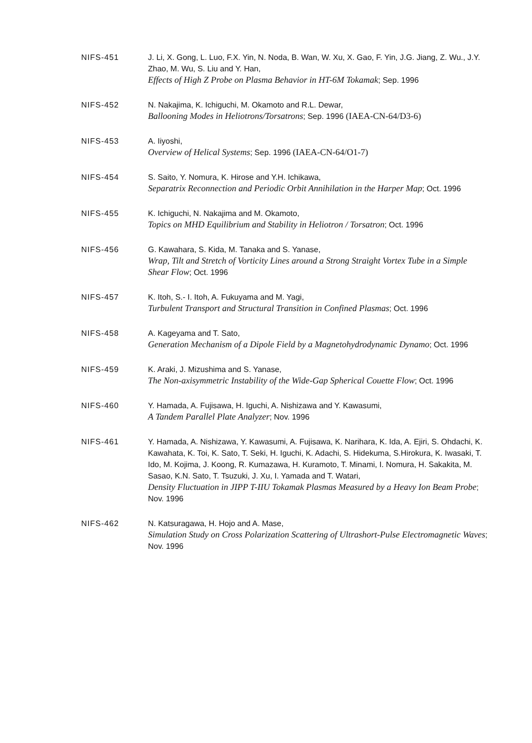NIFS-451 J. Li, X. Gong, L. Luo, F.X. Yin, N. Noda, B. Wan, W. Xu, X. Gao, F. Yin, J.G. Jiang, Z. Wu., J.Y. Zhao, M. Wu, S. Liu and Y. Han,
Effects of High Z Probe on Plasma Behavior in HT-6M Tokamak; Sep. 1996
NIFS-452 N. Nakajima, K. Ichiguchi, M. Okamoto and R.L. Dewar,
Ballooning Modes in Heliotrons/Torsatrons; Sep. 1996 (IAEA-CN-64/D3-6)
NIFS-453 A. Iiyoshi,
Overview of Helical Systems; Sep. 1996 (IAEA-CN-64/O1-7)
NIFS-454 S. Saito, Y. Nomura, K. Hirose and Y.H. Ichikawa,
Separatrix Reconnection and Periodic Orbit Annihilation in the Harper Map; Oct. 1996
NIFS-455 K. Ichiguchi, N. Nakajima and M. Okamoto,
Topics on MHD Equilibrium and Stability in Heliotron / Torsatron; Oct. 1996
NIFS-456 G. Kawahara, S. Kida, M. Tanaka and S. Yanase,
Wrap, Tilt and Stretch of Vorticity Lines around a Strong Straight Vortex Tube in a Simple Shear Flow; Oct. 1996
NIFS-457 K. Itoh, S.- I. Itoh, A. Fukuyama and M. Yagi,
Turbulent Transport and Structural Transition in Confined Plasmas; Oct. 1996
NIFS-458 A. Kageyama and T. Sato,
Generation Mechanism of a Dipole Field by a Magnetohydrodynamic Dynamo; Oct. 1996
NIFS-459 K. Araki, J. Mizushima and S. Yanase,
The Non-axisymmetric Instability of the Wide-Gap Spherical Couette Flow; Oct. 1996
NIFS-460 Y. Hamada, A. Fujisawa, H. Iguchi, A. Nishizawa and Y. Kawasumi,
A Tandem Parallel Plate Analyzer; Nov. 1996
NIFS-461 Y. Hamada, A. Nishizawa, Y. Kawasumi, A. Fujisawa, K. Narihara, K. Ida, A. Ejiri, S. Ohdachi, K. Kawahata, K. Toi, K. Sato, T. Seki, H. Iguchi, K. Adachi, S. Hidekuma, S.Hirokura, K. Iwasaki, T. Ido, M. Kojima, J. Koong, R. Kumazawa, H. Kuramoto, T. Minami, I. Nomura, H. Sakakita, M. Sasao, K.N. Sato, T. Tsuzuki, J. Xu, I. Yamada and T. Watari,
Density Fluctuation in JIPP T-IIU Tokamak Plasmas Measured by a Heavy Ion Beam Probe; Nov. 1996
NIFS-462 N. Katsuragawa, H. Hojo and A. Mase,
Simulation Study on Cross Polarization Scattering of Ultrashort-Pulse Electromagnetic Waves; Nov. 1996